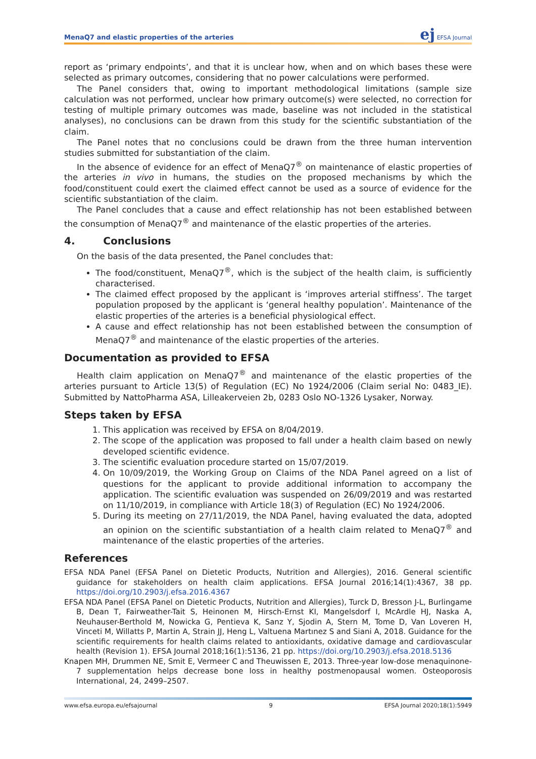MenaQ7 and elastic properties of the arteries
ej EFSA Journal
report as ‘primary endpoints’, and that it is unclear how, when and on which bases these were selected as primary outcomes, considering that no power calculations were performed.
The Panel considers that, owing to important methodological limitations (sample size calculation was not performed, unclear how primary outcome(s) were selected, no correction for testing of multiple primary outcomes was made, baseline was not included in the statistical analyses), no conclusions can be drawn from this study for the scientific substantiation of the claim.
The Panel notes that no conclusions could be drawn from the three human intervention studies submitted for substantiation of the claim.
In the absence of evidence for an effect of MenaQ7<sup>®</sup> on maintenance of elastic properties of the arteries in vivo in humans, the studies on the proposed mechanisms by which the food/constituent could exert the claimed effect cannot be used as a source of evidence for the scientific substantiation of the claim.
The Panel concludes that a cause and effect relationship has not been established between the consumption of MenaQ7<sup>®</sup> and maintenance of the elastic properties of the arteries.
4. Conclusions
On the basis of the data presented, the Panel concludes that:
The food/constituent, MenaQ7<sup>®</sup>, which is the subject of the health claim, is sufficiently characterised.
The claimed effect proposed by the applicant is ‘improves arterial stiffness’. The target population proposed by the applicant is ‘general healthy population’. Maintenance of the elastic properties of the arteries is a beneficial physiological effect.
A cause and effect relationship has not been established between the consumption of MenaQ7<sup>®</sup> and maintenance of the elastic properties of the arteries.
Documentation as provided to EFSA
Health claim application on MenaQ7<sup>®</sup> and maintenance of the elastic properties of the arteries pursuant to Article 13(5) of Regulation (EC) No 1924/2006 (Claim serial No: 0483_IE). Submitted by NattoPharma ASA, Lilleakerveien 2b, 0283 Oslo NO-1326 Lysaker, Norway.
Steps taken by EFSA
1. This application was received by EFSA on 8/04/2019.
2. The scope of the application was proposed to fall under a health claim based on newly developed scientific evidence.
3. The scientific evaluation procedure started on 15/07/2019.
4. On 10/09/2019, the Working Group on Claims of the NDA Panel agreed on a list of questions for the applicant to provide additional information to accompany the application. The scientific evaluation was suspended on 26/09/2019 and was restarted on 11/10/2019, in compliance with Article 18(3) of Regulation (EC) No 1924/2006.
5. During its meeting on 27/11/2019, the NDA Panel, having evaluated the data, adopted an opinion on the scientific substantiation of a health claim related to MenaQ7<sup>®</sup> and maintenance of the elastic properties of the arteries.
References
EFSA NDA Panel (EFSA Panel on Dietetic Products, Nutrition and Allergies), 2016. General scientific guidance for stakeholders on health claim applications. EFSA Journal 2016;14(1):4367, 38 pp. https://doi.org/10.2903/j.efsa.2016.4367
EFSA NDA Panel (EFSA Panel on Dietetic Products, Nutrition and Allergies), Turck D, Bresson J-L, Burlingame B, Dean T, Fairweather-Tait S, Heinonen M, Hirsch-Ernst KI, Mangelsdorf I, McArdle HJ, Naska A, Neuhauser-Berthold M, Nowicka G, Pentieva K, Sanz Y, Sjodin A, Stern M, Tome D, Van Loveren H, Vinceti M, Willatts P, Martin A, Strain JJ, Heng L, Valtuena Martınez S and Siani A, 2018. Guidance for the scientific requirements for health claims related to antioxidants, oxidative damage and cardiovascular health (Revision 1). EFSA Journal 2018;16(1):5136, 21 pp. https://doi.org/10.2903/j.efsa.2018.5136
Knapen MH, Drummen NE, Smit E, Vermeer C and Theuwissen E, 2013. Three-year low-dose menaquinone-7 supplementation helps decrease bone loss in healthy postmenopausal women. Osteoporosis International, 24, 2499–2507.
www.efsa.europa.eu/efsajournal 9 EFSA Journal 2020;18(1):5949